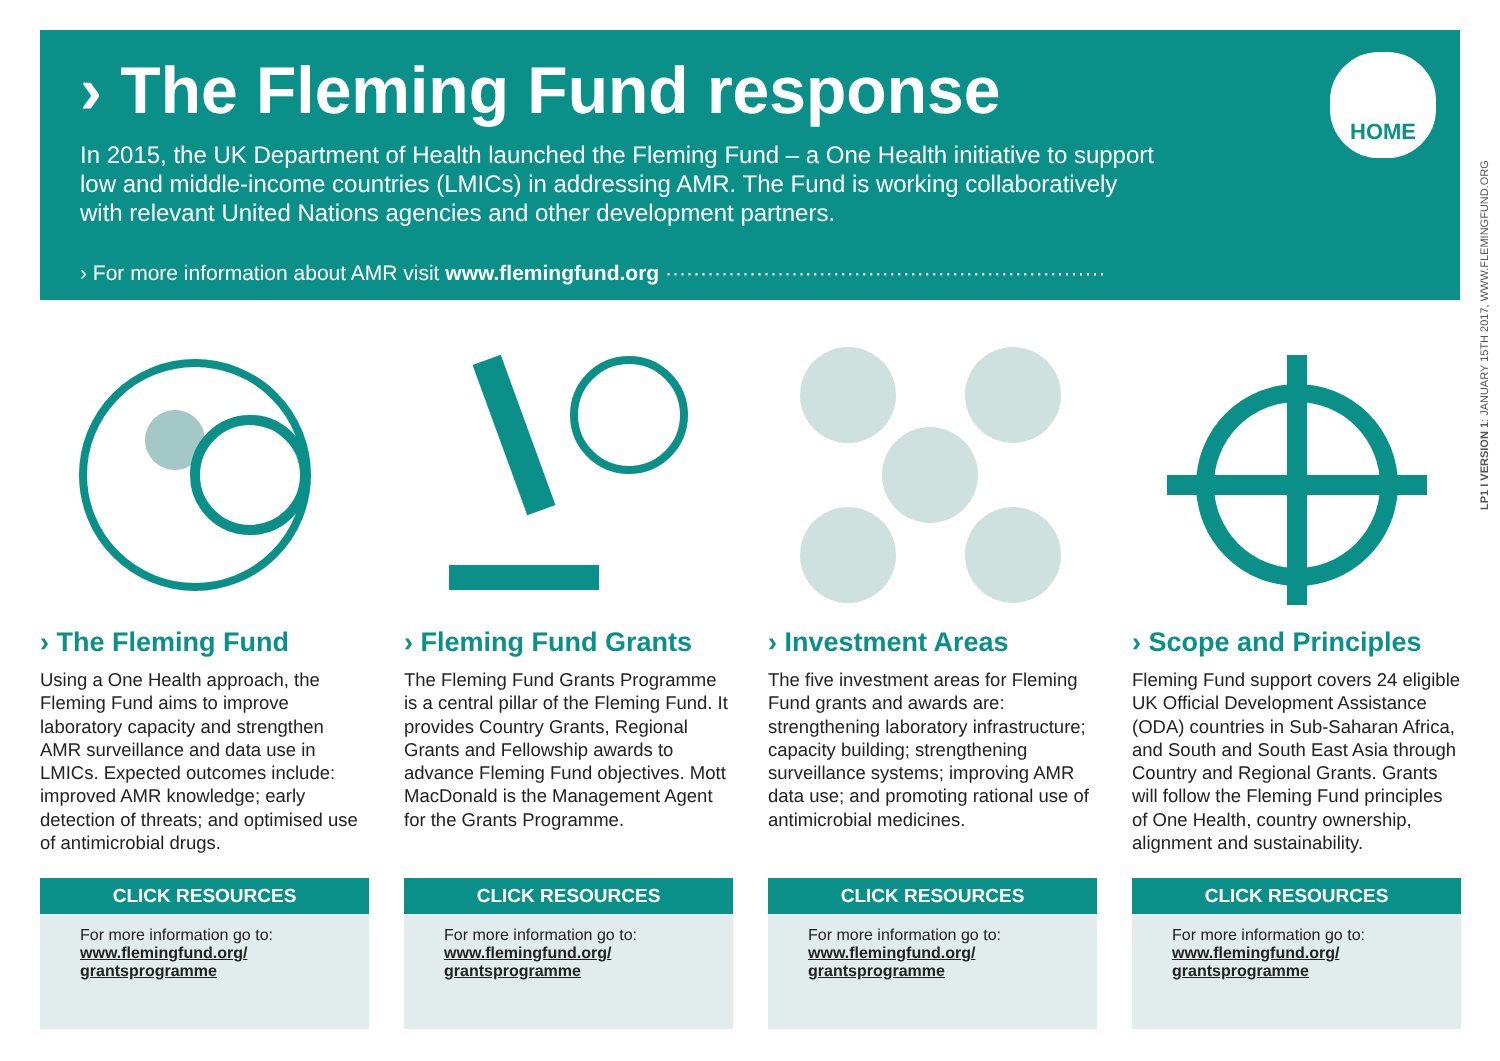› The Fleming Fund response
In 2015, the UK Department of Health launched the Fleming Fund – a One Health initiative to support low and middle-income countries (LMICs) in addressing AMR. The Fund is working collaboratively with relevant United Nations agencies and other development partners.
› For more information about AMR visit www.flemingfund.org ·······························································
HOME
LP1 I VERSION 1: JANUARY 15TH 2017, WWW.FLEMINGFUND.ORG
› The Fleming Fund
Using a One Health approach, the Fleming Fund aims to improve laboratory capacity and strengthen AMR surveillance and data use in LMICs. Expected outcomes include: improved AMR knowledge; early detection of threats; and optimised use of antimicrobial drugs.
CLICK RESOURCES
For more information go to:
www.flemingfund.org/
grantsprogramme
› Fleming Fund Grants
The Fleming Fund Grants Programme is a central pillar of the Fleming Fund. It provides Country Grants, Regional Grants and Fellowship awards to advance Fleming Fund objectives. Mott MacDonald is the Management Agent for the Grants Programme.
CLICK RESOURCES
For more information go to:
www.flemingfund.org/
grantsprogramme
› Investment Areas
The five investment areas for Fleming Fund grants and awards are: strengthening laboratory infrastructure; capacity building; strengthening surveillance systems; improving AMR data use; and promoting rational use of antimicrobial medicines.
CLICK RESOURCES
For more information go to:
www.flemingfund.org/
grantsprogramme
› Scope and Principles
Fleming Fund support covers 24 eligible UK Official Development Assistance (ODA) countries in Sub-Saharan Africa, and South and South East Asia through Country and Regional Grants. Grants will follow the Fleming Fund principles of One Health, country ownership, alignment and sustainability.
CLICK RESOURCES
For more information go to:
www.flemingfund.org/
grantsprogramme